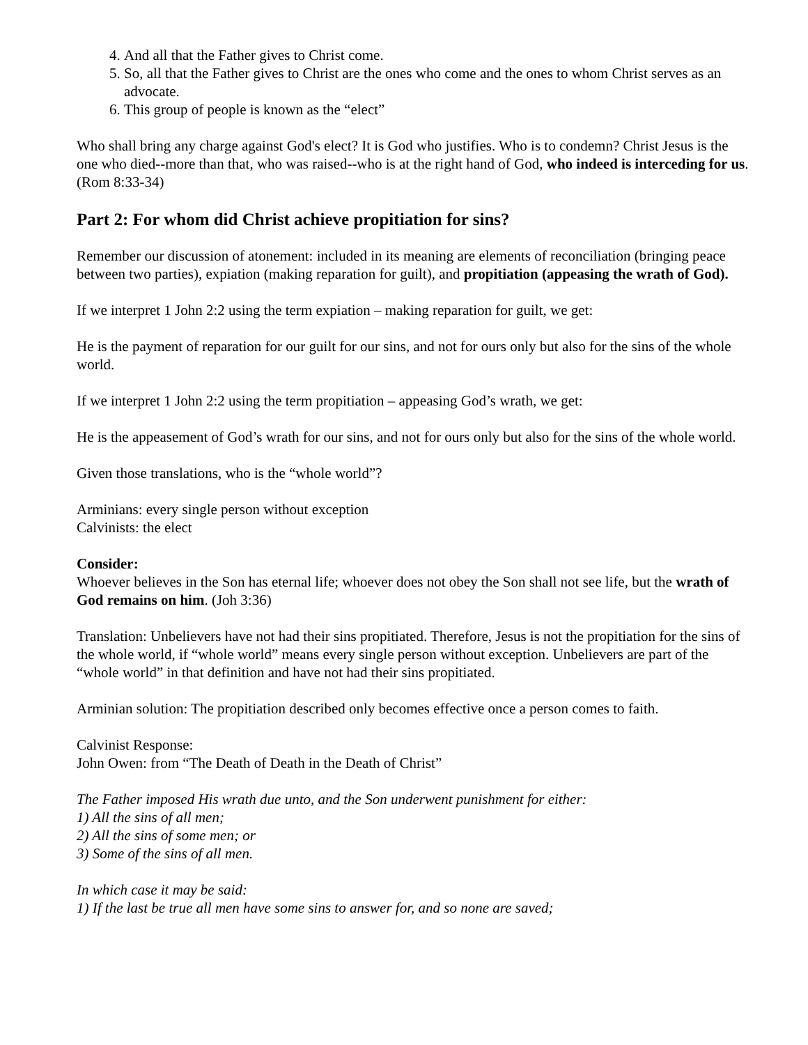4. And all that the Father gives to Christ come.
5. So, all that the Father gives to Christ are the ones who come and the ones to whom Christ serves as an advocate.
6. This group of people is known as the “elect”
Who shall bring any charge against God's elect? It is God who justifies. Who is to condemn? Christ Jesus is the one who died--more than that, who was raised--who is at the right hand of God, who indeed is interceding for us. (Rom 8:33-34)
Part 2: For whom did Christ achieve propitiation for sins?
Remember our discussion of atonement: included in its meaning are elements of reconciliation (bringing peace between two parties), expiation (making reparation for guilt), and propitiation (appeasing the wrath of God).
If we interpret 1 John 2:2 using the term expiation – making reparation for guilt, we get:
He is the payment of reparation for our guilt for our sins, and not for ours only but also for the sins of the whole world.
If we interpret 1 John 2:2 using the term propitiation – appeasing God’s wrath, we get:
He is the appeasement of God’s wrath for our sins, and not for ours only but also for the sins of the whole world.
Given those translations, who is the “whole world”?
Arminians: every single person without exception
Calvinists: the elect
Consider:
Whoever believes in the Son has eternal life; whoever does not obey the Son shall not see life, but the wrath of God remains on him. (Joh 3:36)
Translation: Unbelievers have not had their sins propitiated. Therefore, Jesus is not the propitiation for the sins of the whole world, if “whole world” means every single person without exception. Unbelievers are part of the “whole world” in that definition and have not had their sins propitiated.
Arminian solution: The propitiation described only becomes effective once a person comes to faith.
Calvinist Response:
John Owen: from “The Death of Death in the Death of Christ”
The Father imposed His wrath due unto, and the Son underwent punishment for either:
1) All the sins of all men;
2) All the sins of some men; or
3) Some of the sins of all men.
In which case it may be said:
1) If the last be true all men have some sins to answer for, and so none are saved;